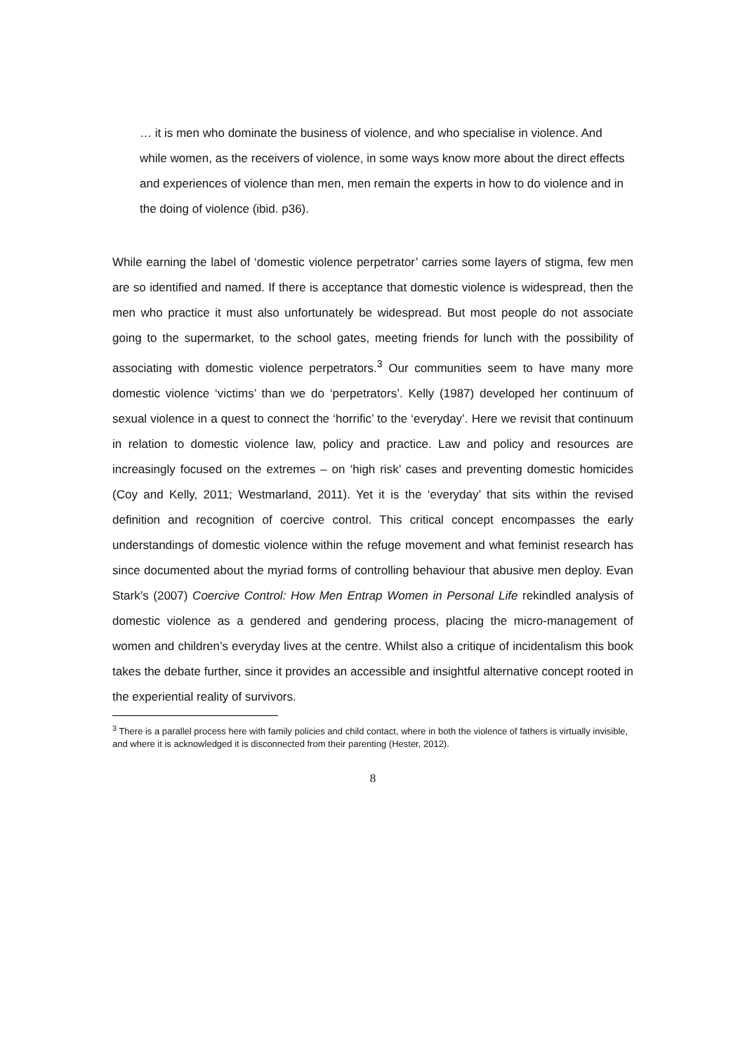… it is men who dominate the business of violence, and who specialise in violence. And while women, as the receivers of violence, in some ways know more about the direct effects and experiences of violence than men, men remain the experts in how to do violence and in the doing of violence (ibid. p36).
While earning the label of ‘domestic violence perpetrator’ carries some layers of stigma, few men are so identified and named. If there is acceptance that domestic violence is widespread, then the men who practice it must also unfortunately be widespread. But most people do not associate going to the supermarket, to the school gates, meeting friends for lunch with the possibility of associating with domestic violence perpetrators.<sup>3</sup> Our communities seem to have many more domestic violence ‘victims’ than we do ‘perpetrators’. Kelly (1987) developed her continuum of sexual violence in a quest to connect the ‘horrific’ to the ‘everyday’. Here we revisit that continuum in relation to domestic violence law, policy and practice. Law and policy and resources are increasingly focused on the extremes – on ‘high risk’ cases and preventing domestic homicides (Coy and Kelly, 2011; Westmarland, 2011). Yet it is the ‘everyday’ that sits within the revised definition and recognition of coercive control. This critical concept encompasses the early understandings of domestic violence within the refuge movement and what feminist research has since documented about the myriad forms of controlling behaviour that abusive men deploy. Evan Stark’s (2007) Coercive Control: How Men Entrap Women in Personal Life rekindled analysis of domestic violence as a gendered and gendering process, placing the micro-management of women and children’s everyday lives at the centre. Whilst also a critique of incidentalism this book takes the debate further, since it provides an accessible and insightful alternative concept rooted in the experiential reality of survivors.
<sup>3</sup> There is a parallel process here with family policies and child contact, where in both the violence of fathers is virtually invisible, and where it is acknowledged it is disconnected from their parenting (Hester, 2012).
8